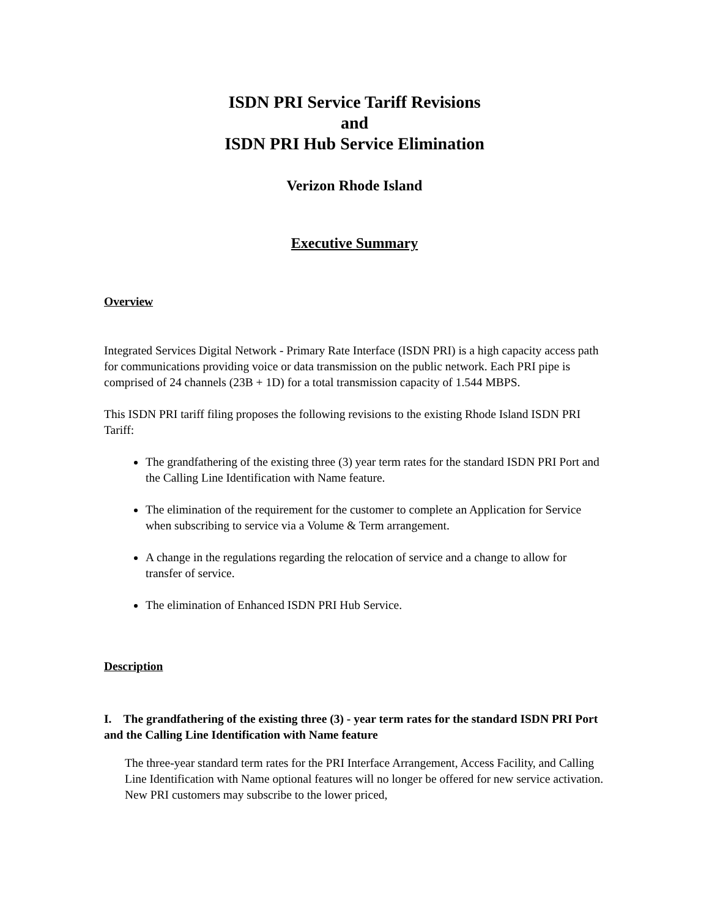ISDN PRI Service Tariff Revisions
and
ISDN PRI Hub Service Elimination
Verizon Rhode Island
Executive Summary
Overview
Integrated Services Digital Network - Primary Rate Interface (ISDN PRI) is a high capacity access path for communications providing voice or data transmission on the public network. Each PRI pipe is comprised of 24 channels (23B + 1D) for a total transmission capacity of 1.544 MBPS.
This ISDN PRI tariff filing proposes the following revisions to the existing Rhode Island ISDN PRI Tariff:
The grandfathering of the existing three (3) year term rates for the standard ISDN PRI Port and the Calling Line Identification with Name feature.
The elimination of the requirement for the customer to complete an Application for Service when subscribing to service via a Volume & Term arrangement.
A change in the regulations regarding the relocation of service and a change to allow for transfer of service.
The elimination of Enhanced ISDN PRI Hub Service.
Description
I. The grandfathering of the existing three (3) - year term rates for the standard ISDN PRI Port and the Calling Line Identification with Name feature
The three-year standard term rates for the PRI Interface Arrangement, Access Facility, and Calling Line Identification with Name optional features will no longer be offered for new service activation. New PRI customers may subscribe to the lower priced,